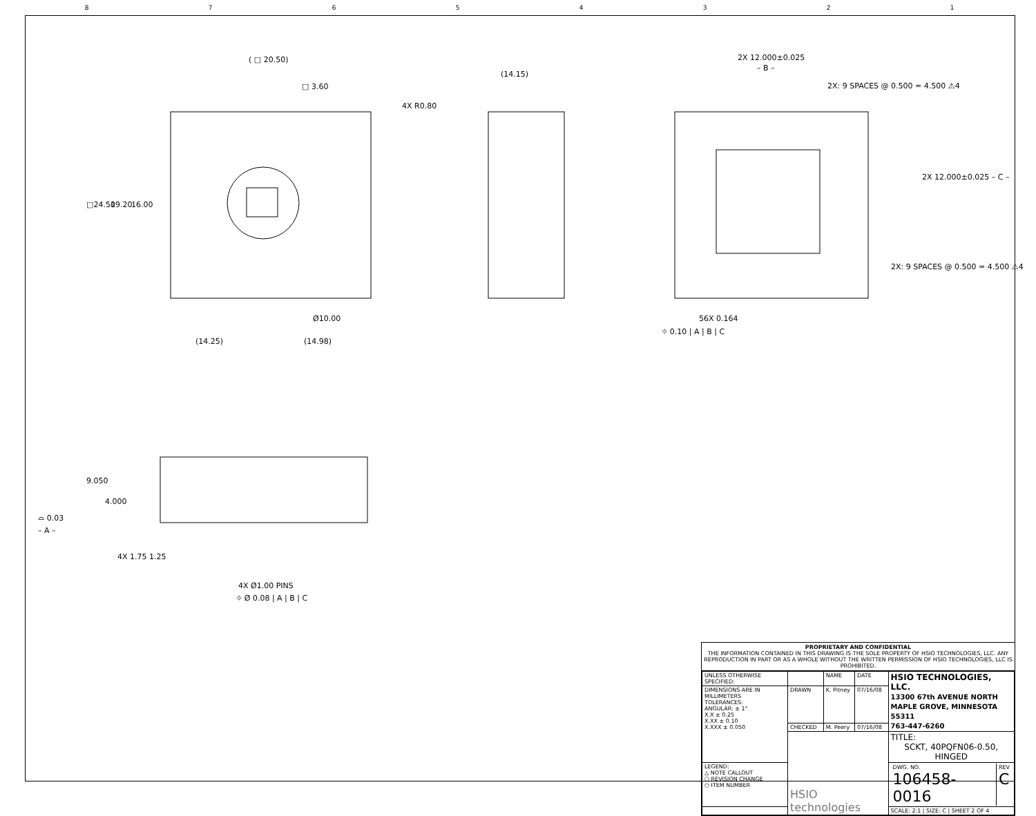87654321
( □ 20.50)
□ 3.60
4X R0.80
□24.50 19.20 16.00
Ø10.00
(14.25) (14.98)
(14.15)
2X 12.000±0.025
– B –
2X: 9 SPACES @ 0.500 = 4.500 ⚠4
2X 12.000±0.025 – C –
2X: 9 SPACES @ 0.500 = 4.500 ⚠4
56X 0.164
⌖ 0.10 | A | B | C
9.050
4.000
⌓ 0.03
– A –
4X 1.75 1.25
4X Ø1.00 PINS
⌖ Ø 0.08 | A | B | C
PROPRIETARY AND CONFIDENTIAL
THE INFORMATION CONTAINED IN THIS DRAWING IS THE SOLE PROPERTY OF HSIO TECHNOLOGIES, LLC. ANY REPRODUCTION IN PART OR AS A WHOLE WITHOUT THE WRITTEN PERMISSION OF HSIO TECHNOLOGIES, LLC IS PROHIBITED.
| UNLESS OTHERWISE SPECIFIED: | | NAME | DATE | HSIO TECHNOLOGIES, LLC. 13300 67th AVENUE NORTH MAPLE GROVE, MINNESOTA 55311 763-447-6260 |
| DIMENSIONS ARE IN MILLIMETERS TOLERANCES: ANGULAR: ± 1° X.X ± 0.25 X.XX ± 0.10 X.XXX ± 0.050 | DRAWN | K. Pitney | 07/16/08 | |
| | CHECKED | M. Peery | 07/16/08 | |
| | HSIO technologies | | | TITLE: SCKT, 40PQFN06-0.50, HINGED |
| LEGEND: △ NOTE CALLOUT ⬡ REVISION CHANGE ○ ITEM NUMBER | | | | / DWG. NO. 106458-0016 / REV C / |
| | | | | SCALE: 2:1 / SIZE: C / SHEET 2 OF 4 |